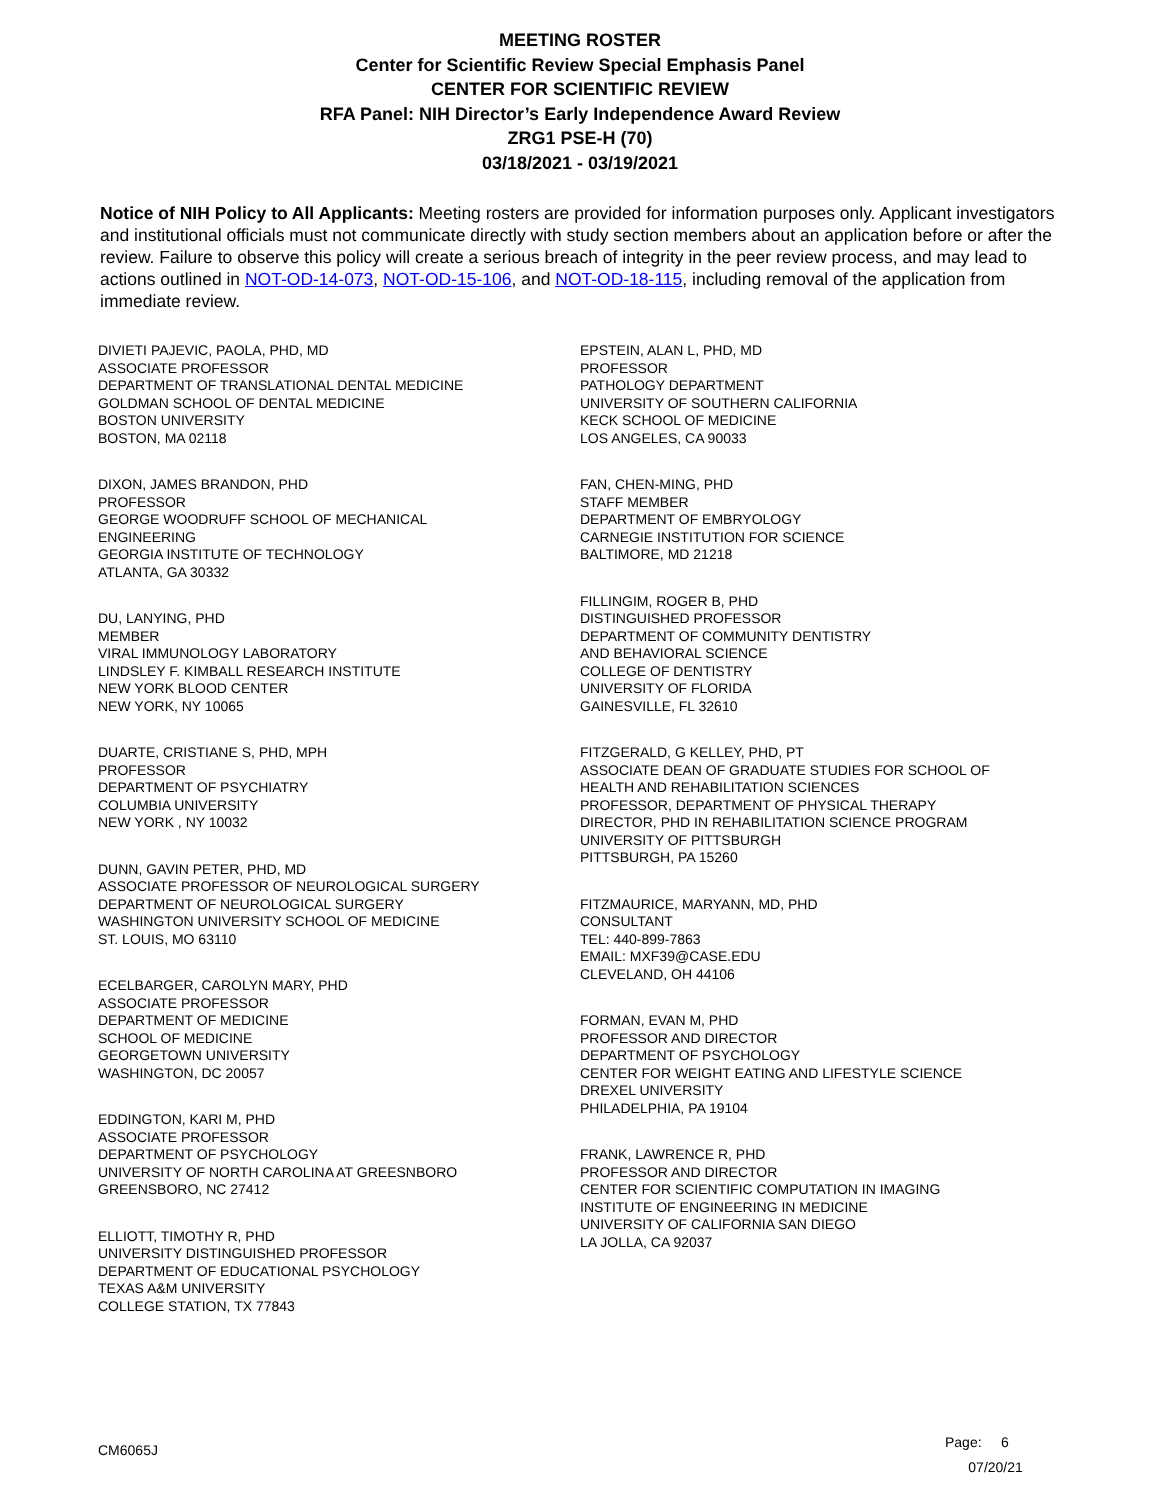MEETING ROSTER
Center for Scientific Review Special Emphasis Panel
CENTER FOR SCIENTIFIC REVIEW
RFA Panel: NIH Director’s Early Independence Award Review
ZRG1 PSE-H (70)
03/18/2021 - 03/19/2021
Notice of NIH Policy to All Applicants: Meeting rosters are provided for information purposes only. Applicant investigators and institutional officials must not communicate directly with study section members about an application before or after the review. Failure to observe this policy will create a serious breach of integrity in the peer review process, and may lead to actions outlined in NOT-OD-14-073, NOT-OD-15-106, and NOT-OD-18-115, including removal of the application from immediate review.
DIVIETI PAJEVIC, PAOLA, PHD, MD
ASSOCIATE PROFESSOR
DEPARTMENT OF TRANSLATIONAL DENTAL MEDICINE
GOLDMAN SCHOOL OF DENTAL MEDICINE
BOSTON UNIVERSITY
BOSTON, MA 02118
DIXON, JAMES BRANDON, PHD
PROFESSOR
GEORGE WOODRUFF SCHOOL OF MECHANICAL
ENGINEERING
GEORGIA INSTITUTE OF TECHNOLOGY
ATLANTA, GA 30332
DU, LANYING, PHD
MEMBER
VIRAL IMMUNOLOGY LABORATORY
LINDSLEY F. KIMBALL RESEARCH INSTITUTE
NEW YORK BLOOD CENTER
NEW YORK, NY 10065
DUARTE, CRISTIANE S, PHD, MPH
PROFESSOR
DEPARTMENT OF PSYCHIATRY
COLUMBIA UNIVERSITY
NEW YORK , NY 10032
DUNN, GAVIN PETER, PHD, MD
ASSOCIATE PROFESSOR OF NEUROLOGICAL SURGERY
DEPARTMENT OF NEUROLOGICAL SURGERY
WASHINGTON UNIVERSITY SCHOOL OF MEDICINE
ST. LOUIS, MO 63110
ECELBARGER, CAROLYN MARY, PHD
ASSOCIATE PROFESSOR
DEPARTMENT OF MEDICINE
SCHOOL OF MEDICINE
GEORGETOWN UNIVERSITY
WASHINGTON, DC 20057
EDDINGTON, KARI M, PHD
ASSOCIATE PROFESSOR
DEPARTMENT OF PSYCHOLOGY
UNIVERSITY OF NORTH CAROLINA AT GREESNBORO
GREENSBORO, NC 27412
ELLIOTT, TIMOTHY R, PHD
UNIVERSITY DISTINGUISHED PROFESSOR
DEPARTMENT OF EDUCATIONAL PSYCHOLOGY
TEXAS A&M UNIVERSITY
COLLEGE STATION, TX 77843
EPSTEIN, ALAN L, PHD, MD
PROFESSOR
PATHOLOGY DEPARTMENT
UNIVERSITY OF SOUTHERN CALIFORNIA
KECK SCHOOL OF MEDICINE
LOS ANGELES, CA 90033
FAN, CHEN-MING, PHD
STAFF MEMBER
DEPARTMENT OF EMBRYOLOGY
CARNEGIE INSTITUTION FOR SCIENCE
BALTIMORE, MD 21218
FILLINGIM, ROGER B, PHD
DISTINGUISHED PROFESSOR
DEPARTMENT OF COMMUNITY DENTISTRY
AND BEHAVIORAL SCIENCE
COLLEGE OF DENTISTRY
UNIVERSITY OF FLORIDA
GAINESVILLE, FL 32610
FITZGERALD, G KELLEY, PHD, PT
ASSOCIATE DEAN OF GRADUATE STUDIES FOR SCHOOL OF
HEALTH AND REHABILITATION SCIENCES
PROFESSOR, DEPARTMENT OF PHYSICAL THERAPY
DIRECTOR, PHD IN REHABILITATION SCIENCE PROGRAM
UNIVERSITY OF PITTSBURGH
PITTSBURGH, PA 15260
FITZMAURICE, MARYANN, MD, PHD
CONSULTANT
TEL: 440-899-7863
EMAIL: MXF39@CASE.EDU
CLEVELAND, OH 44106
FORMAN, EVAN M, PHD
PROFESSOR AND DIRECTOR
DEPARTMENT OF PSYCHOLOGY
CENTER FOR WEIGHT EATING AND LIFESTYLE SCIENCE
DREXEL UNIVERSITY
PHILADELPHIA, PA 19104
FRANK, LAWRENCE R, PHD
PROFESSOR AND DIRECTOR
CENTER FOR SCIENTIFIC COMPUTATION IN IMAGING
INSTITUTE OF ENGINEERING IN MEDICINE
UNIVERSITY OF CALIFORNIA SAN DIEGO
LA JOLLA, CA 92037
CM6065J
Page: 6
07/20/21